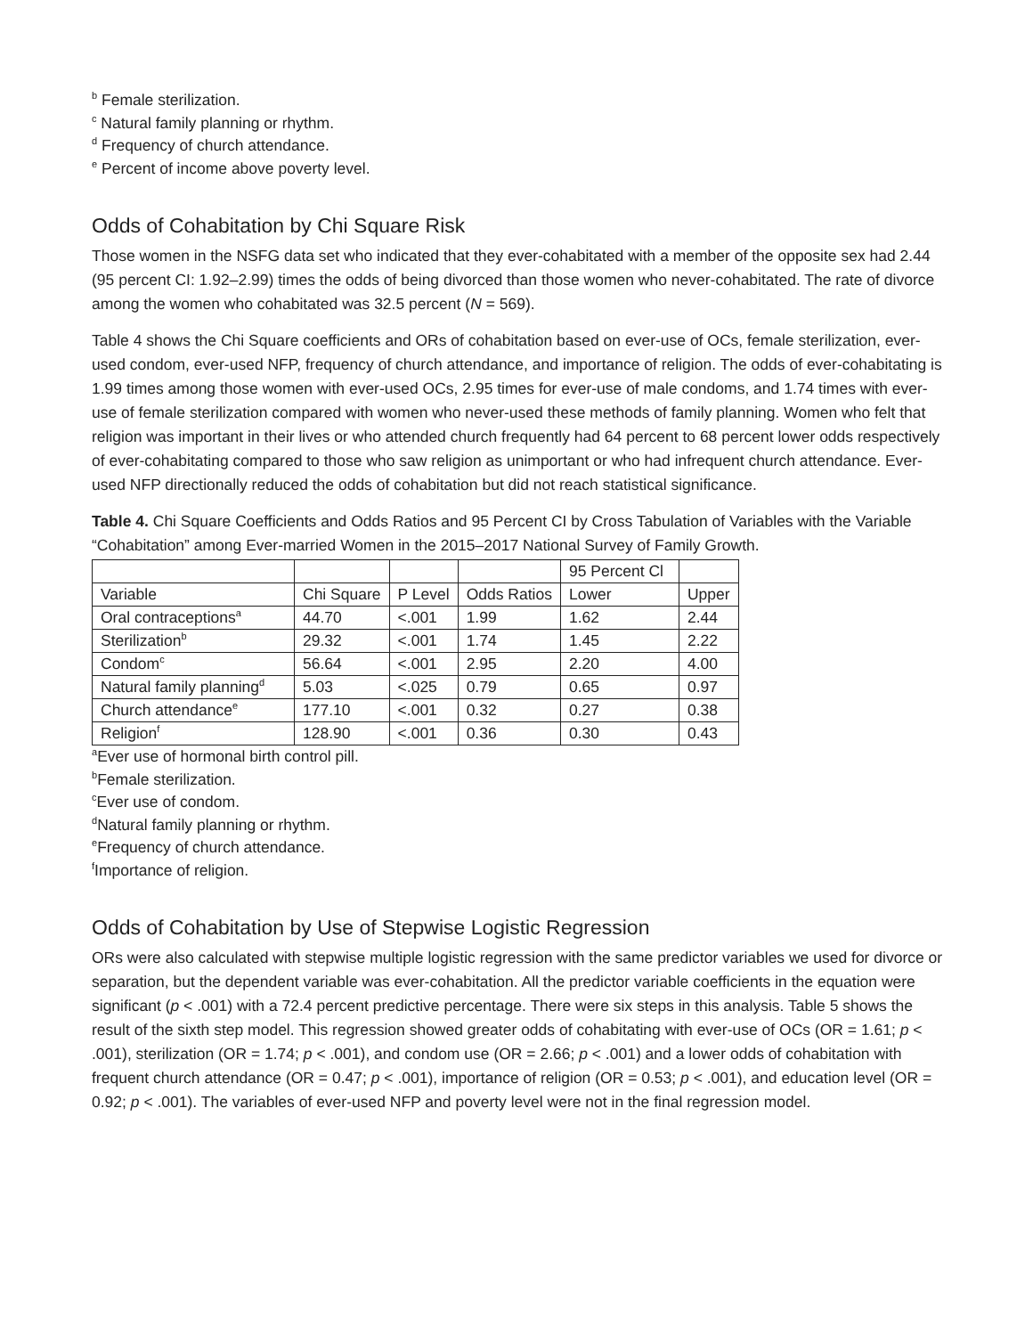<sup>b</sup> Female sterilization.
<sup>c</sup> Natural family planning or rhythm.
<sup>d</sup> Frequency of church attendance.
<sup>e</sup> Percent of income above poverty level.
Odds of Cohabitation by Chi Square Risk
Those women in the NSFG data set who indicated that they ever-cohabitated with a member of the opposite sex had 2.44 (95 percent CI: 1.92–2.99) times the odds of being divorced than those women who never-cohabitated. The rate of divorce among the women who cohabitated was 32.5 percent (N = 569).
Table 4 shows the Chi Square coefficients and ORs of cohabitation based on ever-use of OCs, female sterilization, ever-used condom, ever-used NFP, frequency of church attendance, and importance of religion. The odds of ever-cohabitating is 1.99 times among those women with ever-used OCs, 2.95 times for ever-use of male condoms, and 1.74 times with ever-use of female sterilization compared with women who never-used these methods of family planning. Women who felt that religion was important in their lives or who attended church frequently had 64 percent to 68 percent lower odds respectively of ever-cohabitating compared to those who saw religion as unimportant or who had infrequent church attendance. Ever-used NFP directionally reduced the odds of cohabitation but did not reach statistical significance.
Table 4. Chi Square Coefficients and Odds Ratios and 95 Percent CI by Cross Tabulation of Variables with the Variable “Cohabitation” among Ever-married Women in the 2015–2017 National Survey of Family Growth.
| | | | | 95 Percent Cl | |
| Variable | Chi Square | P Level | Odds Ratios | Lower | Upper |
| Oral contraceptions<sup>a</sup> | 44.70 | <.001 | 1.99 | 1.62 | 2.44 |
| Sterilization<sup>b</sup> | 29.32 | <.001 | 1.74 | 1.45 | 2.22 |
| Condom<sup>c</sup> | 56.64 | <.001 | 2.95 | 2.20 | 4.00 |
| Natural family planning<sup>d</sup> | 5.03 | <.025 | 0.79 | 0.65 | 0.97 |
| Church attendance<sup>e</sup> | 177.10 | <.001 | 0.32 | 0.27 | 0.38 |
| Religion<sup>f</sup> | 128.90 | <.001 | 0.36 | 0.30 | 0.43 |
<sup>a</sup> Ever use of hormonal birth control pill.
<sup>b</sup> Female sterilization.
<sup>c</sup> Ever use of condom.
<sup>d</sup> Natural family planning or rhythm.
<sup>e</sup> Frequency of church attendance.
<sup>f</sup> Importance of religion.
Odds of Cohabitation by Use of Stepwise Logistic Regression
ORs were also calculated with stepwise multiple logistic regression with the same predictor variables we used for divorce or separation, but the dependent variable was ever-cohabitation. All the predictor variable coefficients in the equation were significant (p < .001) with a 72.4 percent predictive percentage. There were six steps in this analysis. Table 5 shows the result of the sixth step model. This regression showed greater odds of cohabitating with ever-use of OCs (OR = 1.61; p < .001), sterilization (OR = 1.74; p < .001), and condom use (OR = 2.66; p < .001) and a lower odds of cohabitation with frequent church attendance (OR = 0.47; p < .001), importance of religion (OR = 0.53; p < .001), and education level (OR = 0.92; p < .001). The variables of ever-used NFP and poverty level were not in the final regression model.